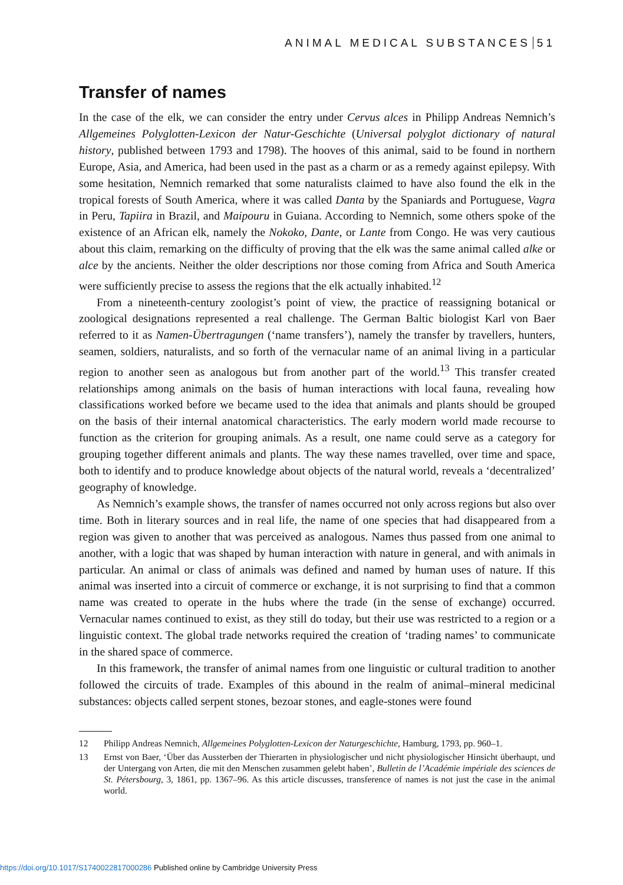ANIMAL MEDICAL SUBSTANCES 51
Transfer of names
In the case of the elk, we can consider the entry under Cervus alces in Philipp Andreas Nemnich’s Allgemeines Polyglotten-Lexicon der Natur-Geschichte (Universal polyglot dictionary of natural history, published between 1793 and 1798). The hooves of this animal, said to be found in northern Europe, Asia, and America, had been used in the past as a charm or as a remedy against epilepsy. With some hesitation, Nemnich remarked that some naturalists claimed to have also found the elk in the tropical forests of South America, where it was called Danta by the Spaniards and Portuguese, Vagra in Peru, Tapiira in Brazil, and Maipouru in Guiana. According to Nemnich, some others spoke of the existence of an African elk, namely the Nokoko, Dante, or Lante from Congo. He was very cautious about this claim, remarking on the difficulty of proving that the elk was the same animal called alke or alce by the ancients. Neither the older descriptions nor those coming from Africa and South America were sufficiently precise to assess the regions that the elk actually inhabited.<sup>12</sup>
From a nineteenth-century zoologist’s point of view, the practice of reassigning botanical or zoological designations represented a real challenge. The German Baltic biologist Karl von Baer referred to it as Namen-Übertragungen (‘name transfers’), namely the transfer by travellers, hunters, seamen, soldiers, naturalists, and so forth of the vernacular name of an animal living in a particular region to another seen as analogous but from another part of the world.<sup>13</sup> This transfer created relationships among animals on the basis of human interactions with local fauna, revealing how classifications worked before we became used to the idea that animals and plants should be grouped on the basis of their internal anatomical characteristics. The early modern world made recourse to function as the criterion for grouping animals. As a result, one name could serve as a category for grouping together different animals and plants. The way these names travelled, over time and space, both to identify and to produce knowledge about objects of the natural world, reveals a ‘decentralized’ geography of knowledge.
As Nemnich’s example shows, the transfer of names occurred not only across regions but also over time. Both in literary sources and in real life, the name of one species that had disappeared from a region was given to another that was perceived as analogous. Names thus passed from one animal to another, with a logic that was shaped by human interaction with nature in general, and with animals in particular. An animal or class of animals was defined and named by human uses of nature. If this animal was inserted into a circuit of commerce or exchange, it is not surprising to find that a common name was created to operate in the hubs where the trade (in the sense of exchange) occurred. Vernacular names continued to exist, as they still do today, but their use was restricted to a region or a linguistic context. The global trade networks required the creation of ‘trading names’ to communicate in the shared space of commerce.
In this framework, the transfer of animal names from one linguistic or cultural tradition to another followed the circuits of trade. Examples of this abound in the realm of animal–mineral medicinal substances: objects called serpent stones, bezoar stones, and eagle-stones were found
12 Philipp Andreas Nemnich, Allgemeines Polyglotten-Lexicon der Naturgeschichte, Hamburg, 1793, pp. 960–1.
13 Ernst von Baer, ‘Über das Aussterben der Thierarten in physiologischer und nicht physiologischer Hinsicht überhaupt, und der Untergang von Arten, die mit den Menschen zusammen gelebt haben’, Bulletin de l’Académie impériale des sciences de St. Pétersbourg, 3, 1861, pp. 1367–96. As this article discusses, transference of names is not just the case in the animal world.
https://doi.org/10.1017/S1740022817000286 Published online by Cambridge University Press